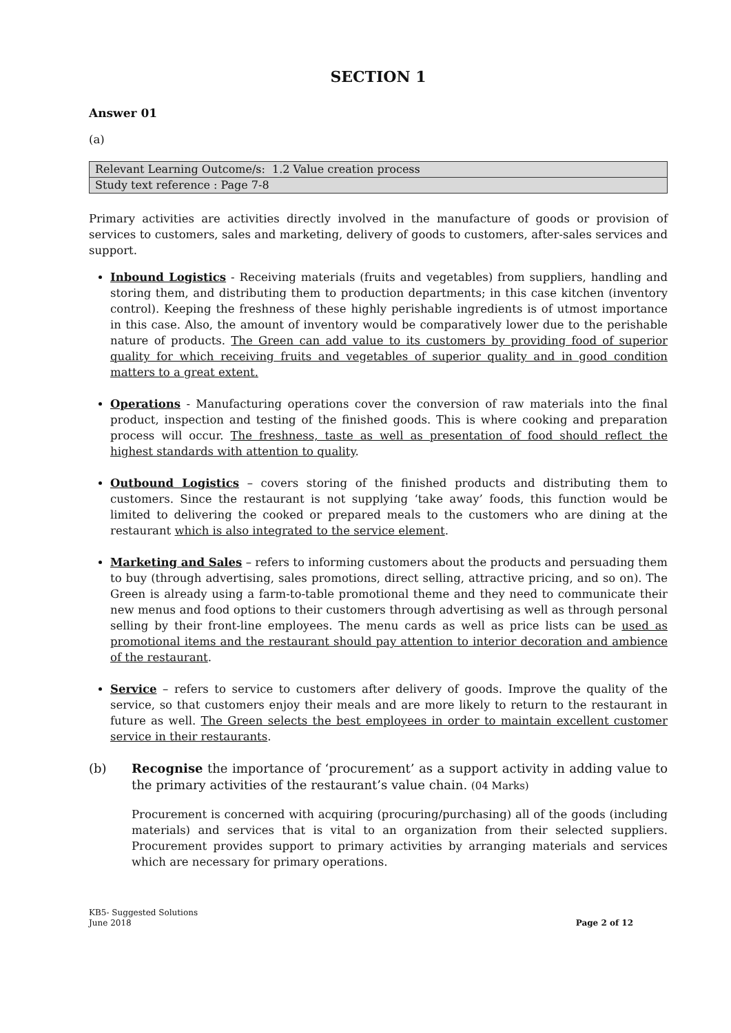SECTION 1
Answer 01
(a)
| Relevant Learning Outcome/s: 1.2 Value creation process |
| Study text reference : Page 7-8 |
Primary activities are activities directly involved in the manufacture of goods or provision of services to customers, sales and marketing, delivery of goods to customers, after-sales services and support.
Inbound Logistics - Receiving materials (fruits and vegetables) from suppliers, handling and storing them, and distributing them to production departments; in this case kitchen (inventory control). Keeping the freshness of these highly perishable ingredients is of utmost importance in this case. Also, the amount of inventory would be comparatively lower due to the perishable nature of products. The Green can add value to its customers by providing food of superior quality for which receiving fruits and vegetables of superior quality and in good condition matters to a great extent.
Operations - Manufacturing operations cover the conversion of raw materials into the final product, inspection and testing of the finished goods. This is where cooking and preparation process will occur. The freshness, taste as well as presentation of food should reflect the highest standards with attention to quality.
Outbound Logistics – covers storing of the finished products and distributing them to customers. Since the restaurant is not supplying ‘take away’ foods, this function would be limited to delivering the cooked or prepared meals to the customers who are dining at the restaurant which is also integrated to the service element.
Marketing and Sales – refers to informing customers about the products and persuading them to buy (through advertising, sales promotions, direct selling, attractive pricing, and so on). The Green is already using a farm-to-table promotional theme and they need to communicate their new menus and food options to their customers through advertising as well as through personal selling by their front-line employees. The menu cards as well as price lists can be used as promotional items and the restaurant should pay attention to interior decoration and ambience of the restaurant.
Service – refers to service to customers after delivery of goods. Improve the quality of the service, so that customers enjoy their meals and are more likely to return to the restaurant in future as well. The Green selects the best employees in order to maintain excellent customer service in their restaurants.
(b)
Recognise the importance of ‘procurement’ as a support activity in adding value to the primary activities of the restaurant’s value chain. (04 Marks)
Procurement is concerned with acquiring (procuring/purchasing) all of the goods (including materials) and services that is vital to an organization from their selected suppliers. Procurement provides support to primary activities by arranging materials and services which are necessary for primary operations.
KB5- Suggested Solutions
June 2018
Page 2 of 12